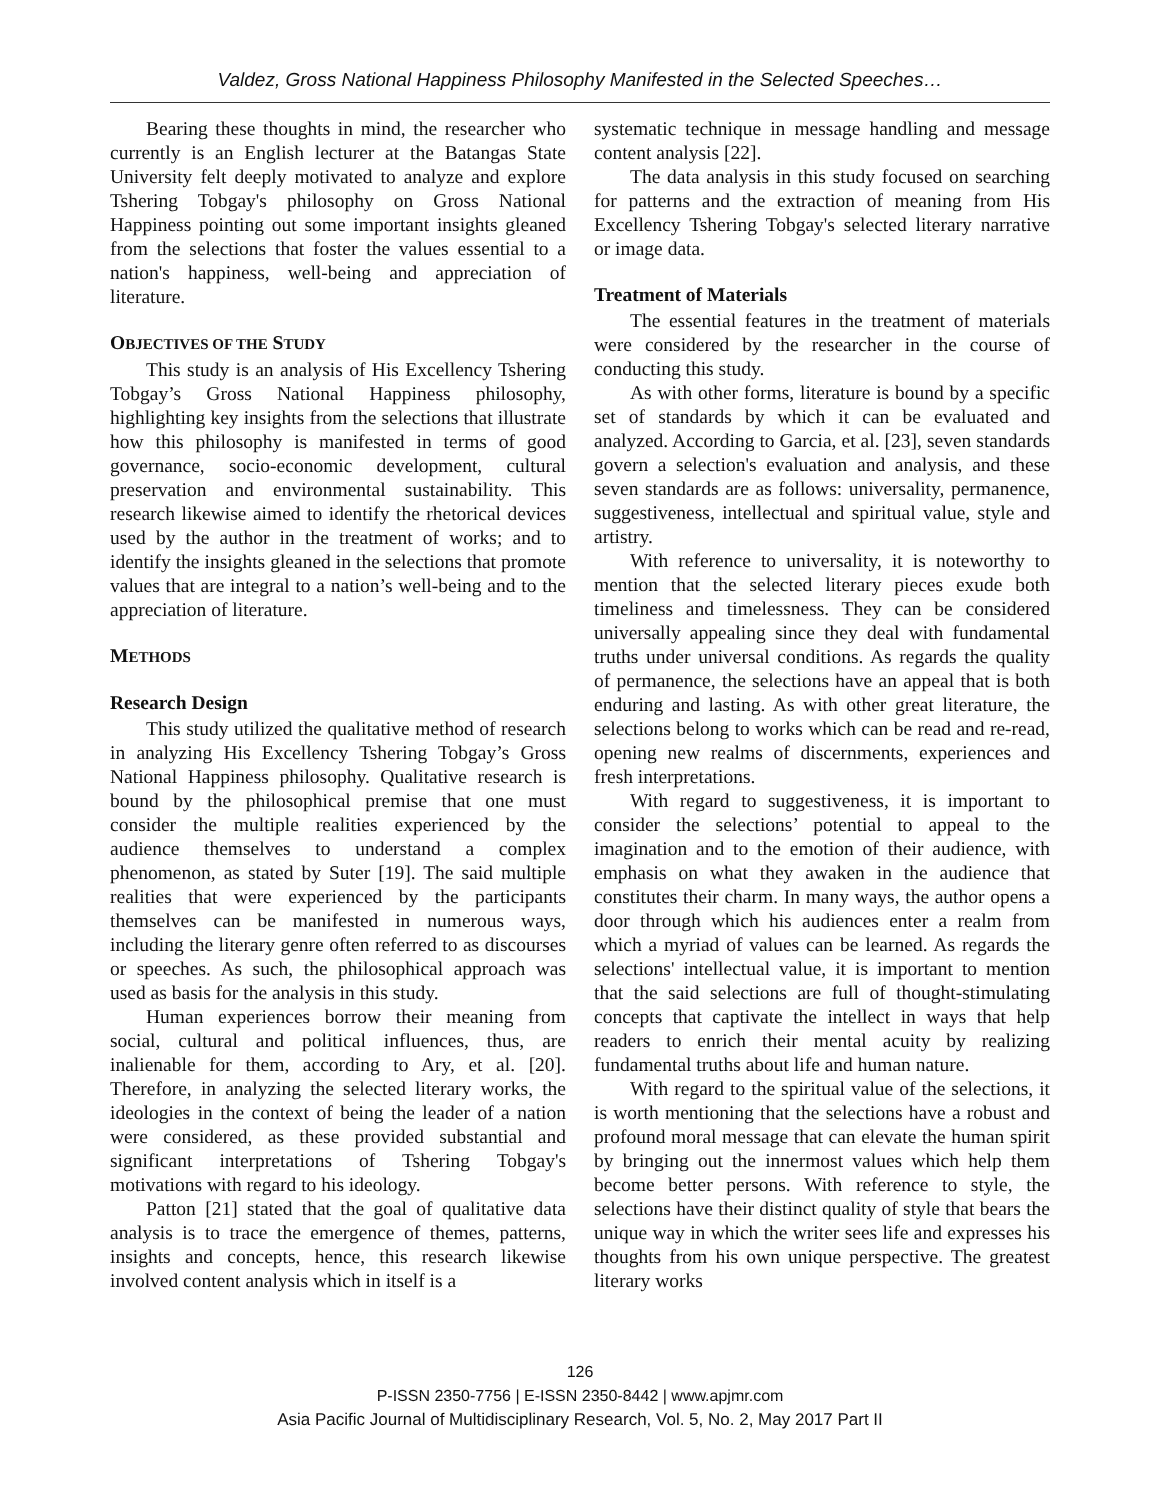Valdez, Gross National Happiness Philosophy Manifested in the Selected Speeches…
Bearing these thoughts in mind, the researcher who currently is an English lecturer at the Batangas State University felt deeply motivated to analyze and explore Tshering Tobgay's philosophy on Gross National Happiness pointing out some important insights gleaned from the selections that foster the values essential to a nation's happiness, well-being and appreciation of literature.
OBJECTIVES OF THE STUDY
This study is an analysis of His Excellency Tshering Tobgay’s Gross National Happiness philosophy, highlighting key insights from the selections that illustrate how this philosophy is manifested in terms of good governance, socio-economic development, cultural preservation and environmental sustainability. This research likewise aimed to identify the rhetorical devices used by the author in the treatment of works; and to identify the insights gleaned in the selections that promote values that are integral to a nation’s well-being and to the appreciation of literature.
METHODS
Research Design
This study utilized the qualitative method of research in analyzing His Excellency Tshering Tobgay’s Gross National Happiness philosophy. Qualitative research is bound by the philosophical premise that one must consider the multiple realities experienced by the audience themselves to understand a complex phenomenon, as stated by Suter [19]. The said multiple realities that were experienced by the participants themselves can be manifested in numerous ways, including the literary genre often referred to as discourses or speeches. As such, the philosophical approach was used as basis for the analysis in this study.
Human experiences borrow their meaning from social, cultural and political influences, thus, are inalienable for them, according to Ary, et al. [20]. Therefore, in analyzing the selected literary works, the ideologies in the context of being the leader of a nation were considered, as these provided substantial and significant interpretations of Tshering Tobgay's motivations with regard to his ideology.
Patton [21] stated that the goal of qualitative data analysis is to trace the emergence of themes, patterns, insights and concepts, hence, this research likewise involved content analysis which in itself is a
systematic technique in message handling and message content analysis [22].
The data analysis in this study focused on searching for patterns and the extraction of meaning from His Excellency Tshering Tobgay's selected literary narrative or image data.
Treatment of Materials
The essential features in the treatment of materials were considered by the researcher in the course of conducting this study.
As with other forms, literature is bound by a specific set of standards by which it can be evaluated and analyzed. According to Garcia, et al. [23], seven standards govern a selection's evaluation and analysis, and these seven standards are as follows: universality, permanence, suggestiveness, intellectual and spiritual value, style and artistry.
With reference to universality, it is noteworthy to mention that the selected literary pieces exude both timeliness and timelessness. They can be considered universally appealing since they deal with fundamental truths under universal conditions. As regards the quality of permanence, the selections have an appeal that is both enduring and lasting. As with other great literature, the selections belong to works which can be read and re-read, opening new realms of discernments, experiences and fresh interpretations.
With regard to suggestiveness, it is important to consider the selections’ potential to appeal to the imagination and to the emotion of their audience, with emphasis on what they awaken in the audience that constitutes their charm. In many ways, the author opens a door through which his audiences enter a realm from which a myriad of values can be learned. As regards the selections' intellectual value, it is important to mention that the said selections are full of thought-stimulating concepts that captivate the intellect in ways that help readers to enrich their mental acuity by realizing fundamental truths about life and human nature.
With regard to the spiritual value of the selections, it is worth mentioning that the selections have a robust and profound moral message that can elevate the human spirit by bringing out the innermost values which help them become better persons. With reference to style, the selections have their distinct quality of style that bears the unique way in which the writer sees life and expresses his thoughts from his own unique perspective. The greatest literary works
126
P-ISSN 2350-7756 | E-ISSN 2350-8442 | www.apjmr.com
Asia Pacific Journal of Multidisciplinary Research, Vol. 5, No. 2, May 2017 Part II